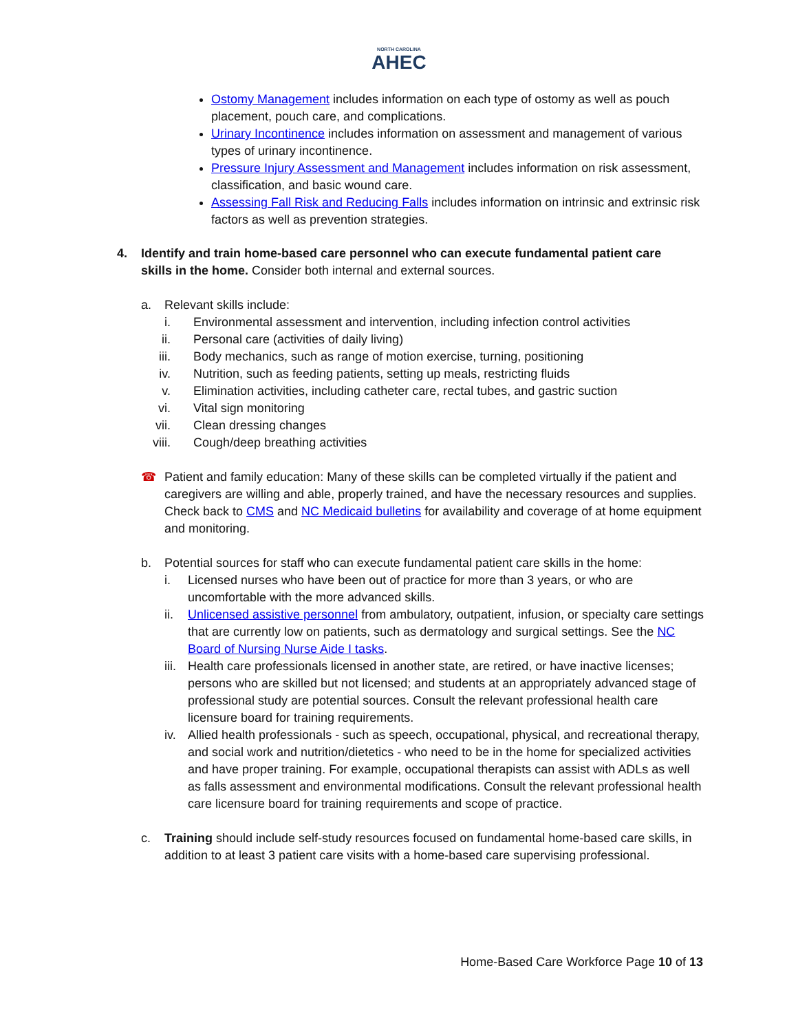NORTH CAROLINA
AHEC
Ostomy Management includes information on each type of ostomy as well as pouch placement, pouch care, and complications.
Urinary Incontinence includes information on assessment and management of various types of urinary incontinence.
Pressure Injury Assessment and Management includes information on risk assessment, classification, and basic wound care.
Assessing Fall Risk and Reducing Falls includes information on intrinsic and extrinsic risk factors as well as prevention strategies.
4. Identify and train home-based care personnel who can execute fundamental patient care skills in the home. Consider both internal and external sources.
a. Relevant skills include:
i. Environmental assessment and intervention, including infection control activities
ii. Personal care (activities of daily living)
iii.
Body mechanics, such as range of motion exercise, turning, positioning
iv. Nutrition, such as feeding patients, setting up meals, restricting fluids
v. Elimination activities, including catheter care, rectal tubes, and gastric suction
vi. Vital sign monitoring
vii.
Clean dressing changes
viii.
Cough/deep breathing activities
☎ Patient and family education: Many of these skills can be completed virtually if the patient and caregivers are willing and able, properly trained, and have the necessary resources and supplies. Check back to CMS and NC Medicaid bulletins for availability and coverage of at home equipment and monitoring.
b. Potential sources for staff who can execute fundamental patient care skills in the home:
i. Licensed nurses who have been out of practice for more than 3 years, or who are uncomfortable with the more advanced skills.
ii. Unlicensed assistive personnel from ambulatory, outpatient, infusion, or specialty care settings that are currently low on patients, such as dermatology and surgical settings. See the NC Board of Nursing Nurse Aide I tasks.
iii.
Health care professionals licensed in another state, are retired, or have inactive licenses; persons who are skilled but not licensed; and students at an appropriately advanced stage of professional study are potential sources. Consult the relevant professional health care licensure board for training requirements.
iv. Allied health professionals - such as speech, occupational, physical, and recreational therapy, and social work and nutrition/dietetics - who need to be in the home for specialized activities and have proper training. For example, occupational therapists can assist with ADLs as well as falls assessment and environmental modifications. Consult the relevant professional health care licensure board for training requirements and scope of practice.
c. Training should include self-study resources focused on fundamental home-based care skills, in addition to at least 3 patient care visits with a home-based care supervising professional.
Home-Based Care Workforce Page 10 of 13